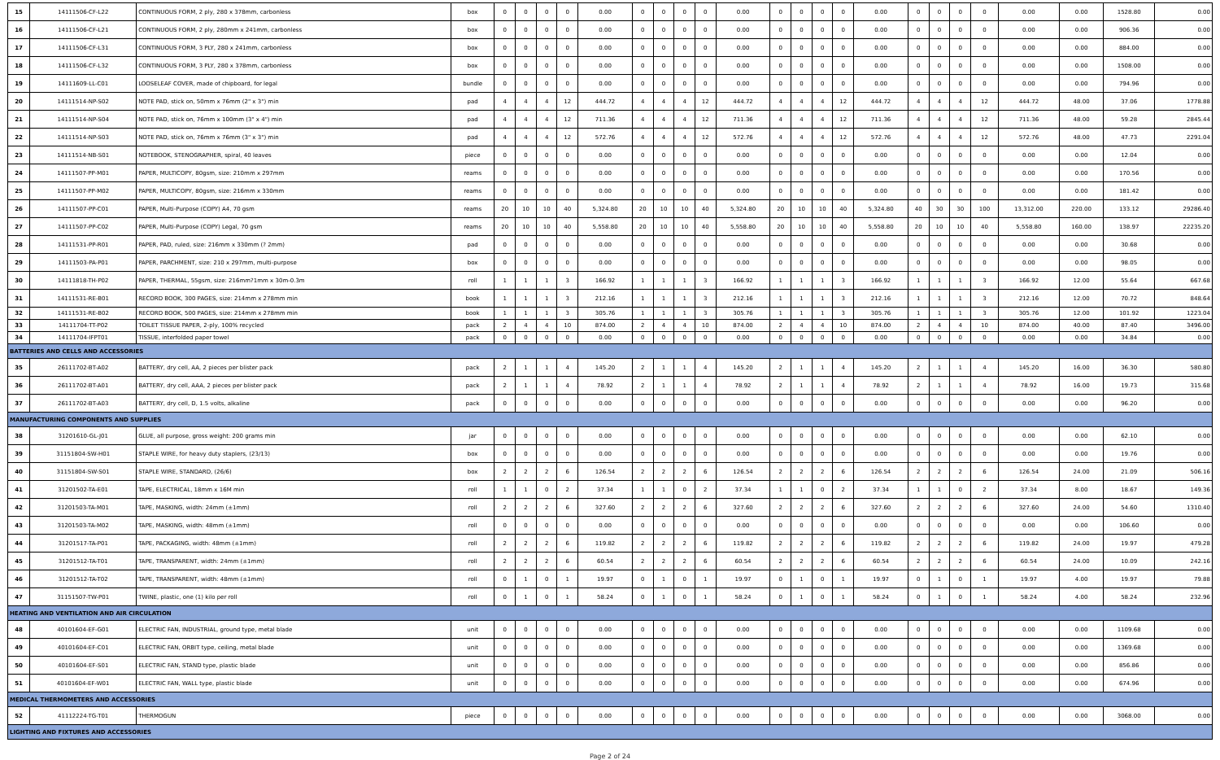| 15 | 14111506-CF-L22 | CONTINUOUS FORM, 2 ply, 280 x 378mm, carbonless | box | 0 | 0 | 0 | 0 | 0.00 | 0 | 0 | 0 | 0 | 0.00 | 0 | 0 | 0 | 0 | 0.00 | 0 | 0 | 0 | 0 | 0.00 | 0.00 | 1528.80 | 0.00 |
| 16 | 14111506-CF-L21 | CONTINUOUS FORM, 2 ply, 280mm x 241mm, carbonless | box | 0 | 0 | 0 | 0 | 0.00 | 0 | 0 | 0 | 0 | 0.00 | 0 | 0 | 0 | 0 | 0.00 | 0 | 0 | 0 | 0 | 0.00 | 0.00 | 906.36 | 0.00 |
| 17 | 14111506-CF-L31 | CONTINUOUS FORM, 3 PLY, 280 x 241mm, carbonless | box | 0 | 0 | 0 | 0 | 0.00 | 0 | 0 | 0 | 0 | 0.00 | 0 | 0 | 0 | 0 | 0.00 | 0 | 0 | 0 | 0 | 0.00 | 0.00 | 884.00 | 0.00 |
| 18 | 14111506-CF-L32 | CONTINUOUS FORM, 3 PLY, 280 x 378mm, carbonless | box | 0 | 0 | 0 | 0 | 0.00 | 0 | 0 | 0 | 0 | 0.00 | 0 | 0 | 0 | 0 | 0.00 | 0 | 0 | 0 | 0 | 0.00 | 0.00 | 1508.00 | 0.00 |
| 19 | 14111609-LL-C01 | LOOSELEAF COVER, made of chipboard, for legal | bundle | 0 | 0 | 0 | 0 | 0.00 | 0 | 0 | 0 | 0 | 0.00 | 0 | 0 | 0 | 0 | 0.00 | 0 | 0 | 0 | 0 | 0.00 | 0.00 | 794.96 | 0.00 |
| 20 | 14111514-NP-S02 | NOTE PAD, stick on, 50mm x 76mm (2" x 3") min | pad | 4 | 4 | 4 | 12 | 444.72 | 4 | 4 | 4 | 12 | 444.72 | 4 | 4 | 4 | 12 | 444.72 | 4 | 4 | 4 | 12 | 444.72 | 48.00 | 37.06 | 1778.88 |
| 21 | 14111514-NP-S04 | NOTE PAD, stick on, 76mm x 100mm (3" x 4") min | pad | 4 | 4 | 4 | 12 | 711.36 | 4 | 4 | 4 | 12 | 711.36 | 4 | 4 | 4 | 12 | 711.36 | 4 | 4 | 4 | 12 | 711.36 | 48.00 | 59.28 | 2845.44 |
| 22 | 14111514-NP-S03 | NOTE PAD, stick on, 76mm x 76mm (3" x 3") min | pad | 4 | 4 | 4 | 12 | 572.76 | 4 | 4 | 4 | 12 | 572.76 | 4 | 4 | 4 | 12 | 572.76 | 4 | 4 | 4 | 12 | 572.76 | 48.00 | 47.73 | 2291.04 |
| 23 | 14111514-NB-S01 | NOTEBOOK, STENOGRAPHER, spiral, 40 leaves | piece | 0 | 0 | 0 | 0 | 0.00 | 0 | 0 | 0 | 0 | 0.00 | 0 | 0 | 0 | 0 | 0.00 | 0 | 0 | 0 | 0 | 0.00 | 0.00 | 12.04 | 0.00 |
| 24 | 14111507-PP-M01 | PAPER, MULTICOPY, 80gsm, size: 210mm x 297mm | reams | 0 | 0 | 0 | 0 | 0.00 | 0 | 0 | 0 | 0 | 0.00 | 0 | 0 | 0 | 0 | 0.00 | 0 | 0 | 0 | 0 | 0.00 | 0.00 | 170.56 | 0.00 |
| 25 | 14111507-PP-M02 | PAPER, MULTICOPY, 80gsm, size: 216mm x 330mm | reams | 0 | 0 | 0 | 0 | 0.00 | 0 | 0 | 0 | 0 | 0.00 | 0 | 0 | 0 | 0 | 0.00 | 0 | 0 | 0 | 0 | 0.00 | 0.00 | 181.42 | 0.00 |
| 26 | 14111507-PP-C01 | PAPER, Multi-Purpose (COPY) A4, 70 gsm | reams | 20 | 10 | 10 | 40 | 5,324.80 | 20 | 10 | 10 | 40 | 5,324.80 | 20 | 10 | 10 | 40 | 5,324.80 | 40 | 30 | 30 | 100 | 13,312.00 | 220.00 | 133.12 | 29286.40 |
| 27 | 14111507-PP-C02 | PAPER, Multi-Purpose (COPY) Legal, 70 gsm | reams | 20 | 10 | 10 | 40 | 5,558.80 | 20 | 10 | 10 | 40 | 5,558.80 | 20 | 10 | 10 | 40 | 5,558.80 | 20 | 10 | 10 | 40 | 5,558.80 | 160.00 | 138.97 | 22235.20 |
| 28 | 14111531-PP-R01 | PAPER, PAD, ruled, size: 216mm x 330mm (? 2mm) | pad | 0 | 0 | 0 | 0 | 0.00 | 0 | 0 | 0 | 0 | 0.00 | 0 | 0 | 0 | 0 | 0.00 | 0 | 0 | 0 | 0 | 0.00 | 0.00 | 30.68 | 0.00 |
| 29 | 14111503-PA-P01 | PAPER, PARCHMENT, size: 210 x 297mm, multi-purpose | box | 0 | 0 | 0 | 0 | 0.00 | 0 | 0 | 0 | 0 | 0.00 | 0 | 0 | 0 | 0 | 0.00 | 0 | 0 | 0 | 0 | 0.00 | 0.00 | 98.05 | 0.00 |
| 30 | 14111818-TH-P02 | PAPER, THERMAL, 55gsm, size: 216mm?1mm x 30m-0.3m | roll | 1 | 1 | 1 | 3 | 166.92 | 1 | 1 | 1 | 3 | 166.92 | 1 | 1 | 1 | 3 | 166.92 | 1 | 1 | 1 | 3 | 166.92 | 12.00 | 55.64 | 667.68 |
| 31 | 14111531-RE-B01 | RECORD BOOK, 300 PAGES, size: 214mm x 278mm min | book | 1 | 1 | 1 | 3 | 212.16 | 1 | 1 | 1 | 3 | 212.16 | 1 | 1 | 1 | 3 | 212.16 | 1 | 1 | 1 | 3 | 212.16 | 12.00 | 70.72 | 848.64 |
| 32 | 14111531-RE-B02 | RECORD BOOK, 500 PAGES, size: 214mm x 278mm min | book | 1 | 1 | 1 | 3 | 305.76 | 1 | 1 | 1 | 3 | 305.76 | 1 | 1 | 1 | 3 | 305.76 | 1 | 1 | 1 | 3 | 305.76 | 12.00 | 101.92 | 1223.04 |
| 33 | 14111704-TT-P02 | TOILET TISSUE PAPER, 2-ply, 100% recycled | pack | 2 | 4 | 4 | 10 | 874.00 | 2 | 4 | 4 | 10 | 874.00 | 2 | 4 | 4 | 10 | 874.00 | 2 | 4 | 4 | 10 | 874.00 | 40.00 | 87.40 | 3496.00 |
| 34 | 14111704-IFPT01 | TISSUE, interfolded paper towel | pack | 0 | 0 | 0 | 0 | 0.00 | 0 | 0 | 0 | 0 | 0.00 | 0 | 0 | 0 | 0 | 0.00 | 0 | 0 | 0 | 0 | 0.00 | 0.00 | 34.84 | 0.00 |
| BATTERIES AND CELLS AND ACCESSORIES | | | | | | | | | | | | | | | | | | | | | | | | | | |
| 35 | 26111702-BT-A02 | BATTERY, dry cell, AA, 2 pieces per blister pack | pack | 2 | 1 | 1 | 4 | 145.20 | 2 | 1 | 1 | 4 | 145.20 | 2 | 1 | 1 | 4 | 145.20 | 2 | 1 | 1 | 4 | 145.20 | 16.00 | 36.30 | 580.80 |
| 36 | 26111702-BT-A01 | BATTERY, dry cell, AAA, 2 pieces per blister pack | pack | 2 | 1 | 1 | 4 | 78.92 | 2 | 1 | 1 | 4 | 78.92 | 2 | 1 | 1 | 4 | 78.92 | 2 | 1 | 1 | 4 | 78.92 | 16.00 | 19.73 | 315.68 |
| 37 | 26111702-BT-A03 | BATTERY, dry cell, D, 1.5 volts, alkaline | pack | 0 | 0 | 0 | 0 | 0.00 | 0 | 0 | 0 | 0 | 0.00 | 0 | 0 | 0 | 0 | 0.00 | 0 | 0 | 0 | 0 | 0.00 | 0.00 | 96.20 | 0.00 |
| MANUFACTURING COMPONENTS AND SUPPLIES | | | | | | | | | | | | | | | | | | | | | | | | | | |
| 38 | 31201610-GL-J01 | GLUE, all purpose, gross weight: 200 grams min | jar | 0 | 0 | 0 | 0 | 0.00 | 0 | 0 | 0 | 0 | 0.00 | 0 | 0 | 0 | 0 | 0.00 | 0 | 0 | 0 | 0 | 0.00 | 0.00 | 62.10 | 0.00 |
| 39 | 31151804-SW-H01 | STAPLE WIRE, for heavy duty staplers, (23/13) | box | 0 | 0 | 0 | 0 | 0.00 | 0 | 0 | 0 | 0 | 0.00 | 0 | 0 | 0 | 0 | 0.00 | 0 | 0 | 0 | 0 | 0.00 | 0.00 | 19.76 | 0.00 |
| 40 | 31151804-SW-S01 | STAPLE WIRE, STANDARD, (26/6) | box | 2 | 2 | 2 | 6 | 126.54 | 2 | 2 | 2 | 6 | 126.54 | 2 | 2 | 2 | 6 | 126.54 | 2 | 2 | 2 | 6 | 126.54 | 24.00 | 21.09 | 506.16 |
| 41 | 31201502-TA-E01 | TAPE, ELECTRICAL, 18mm x 16M min | roll | 1 | 1 | 0 | 2 | 37.34 | 1 | 1 | 0 | 2 | 37.34 | 1 | 1 | 0 | 2 | 37.34 | 1 | 1 | 0 | 2 | 37.34 | 8.00 | 18.67 | 149.36 |
| 42 | 31201503-TA-M01 | TAPE, MASKING, width: 24mm (±1mm) | roll | 2 | 2 | 2 | 6 | 327.60 | 2 | 2 | 2 | 6 | 327.60 | 2 | 2 | 2 | 6 | 327.60 | 2 | 2 | 2 | 6 | 327.60 | 24.00 | 54.60 | 1310.40 |
| 43 | 31201503-TA-M02 | TAPE, MASKING, width: 48mm (±1mm) | roll | 0 | 0 | 0 | 0 | 0.00 | 0 | 0 | 0 | 0 | 0.00 | 0 | 0 | 0 | 0 | 0.00 | 0 | 0 | 0 | 0 | 0.00 | 0.00 | 106.60 | 0.00 |
| 44 | 31201517-TA-P01 | TAPE, PACKAGING, width: 48mm (±1mm) | roll | 2 | 2 | 2 | 6 | 119.82 | 2 | 2 | 2 | 6 | 119.82 | 2 | 2 | 2 | 6 | 119.82 | 2 | 2 | 2 | 6 | 119.82 | 24.00 | 19.97 | 479.28 |
| 45 | 31201512-TA-T01 | TAPE, TRANSPARENT, width: 24mm (±1mm) | roll | 2 | 2 | 2 | 6 | 60.54 | 2 | 2 | 2 | 6 | 60.54 | 2 | 2 | 2 | 6 | 60.54 | 2 | 2 | 2 | 6 | 60.54 | 24.00 | 10.09 | 242.16 |
| 46 | 31201512-TA-T02 | TAPE, TRANSPARENT, width: 48mm (±1mm) | roll | 0 | 1 | 0 | 1 | 19.97 | 0 | 1 | 0 | 1 | 19.97 | 0 | 1 | 0 | 1 | 19.97 | 0 | 1 | 0 | 1 | 19.97 | 4.00 | 19.97 | 79.88 |
| 47 | 31151507-TW-P01 | TWINE, plastic, one (1) kilo per roll | roll | 0 | 1 | 0 | 1 | 58.24 | 0 | 1 | 0 | 1 | 58.24 | 0 | 1 | 0 | 1 | 58.24 | 0 | 1 | 0 | 1 | 58.24 | 4.00 | 58.24 | 232.96 |
| HEATING AND VENTILATION AND AIR CIRCULATION | | | | | | | | | | | | | | | | | | | | | | | | | | |
| 48 | 40101604-EF-G01 | ELECTRIC FAN, INDUSTRIAL, ground type, metal blade | unit | 0 | 0 | 0 | 0 | 0.00 | 0 | 0 | 0 | 0 | 0.00 | 0 | 0 | 0 | 0 | 0.00 | 0 | 0 | 0 | 0 | 0.00 | 0.00 | 1109.68 | 0.00 |
| 49 | 40101604-EF-C01 | ELECTRIC FAN, ORBIT type, ceiling, metal blade | unit | 0 | 0 | 0 | 0 | 0.00 | 0 | 0 | 0 | 0 | 0.00 | 0 | 0 | 0 | 0 | 0.00 | 0 | 0 | 0 | 0 | 0.00 | 0.00 | 1369.68 | 0.00 |
| 50 | 40101604-EF-S01 | ELECTRIC FAN, STAND type, plastic blade | unit | 0 | 0 | 0 | 0 | 0.00 | 0 | 0 | 0 | 0 | 0.00 | 0 | 0 | 0 | 0 | 0.00 | 0 | 0 | 0 | 0 | 0.00 | 0.00 | 856.86 | 0.00 |
| 51 | 40101604-EF-W01 | ELECTRIC FAN, WALL type, plastic blade | unit | 0 | 0 | 0 | 0 | 0.00 | 0 | 0 | 0 | 0 | 0.00 | 0 | 0 | 0 | 0 | 0.00 | 0 | 0 | 0 | 0 | 0.00 | 0.00 | 674.96 | 0.00 |
| MEDICAL THERMOMETERS AND ACCESSORIES | | | | | | | | | | | | | | | | | | | | | | | | | | |
| 52 | 41112224-TG-T01 | THERMOGUN | piece | 0 | 0 | 0 | 0 | 0.00 | 0 | 0 | 0 | 0 | 0.00 | 0 | 0 | 0 | 0 | 0.00 | 0 | 0 | 0 | 0 | 0.00 | 0.00 | 3068.00 | 0.00 |
| LIGHTING AND FIXTURES AND ACCESSORIES | | | | | | | | | | | | | | | | | | | | | | | | | | |
Page 2 of 24